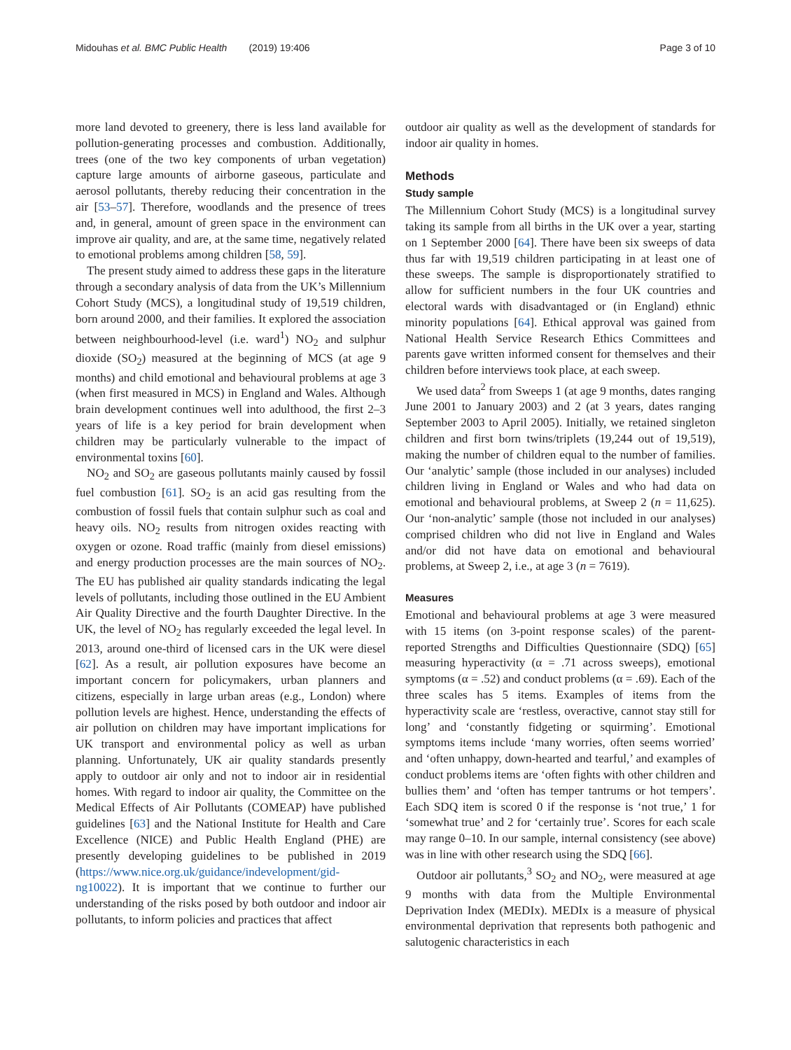Midouhas et al. BMC Public Health (2019) 19:406 Page 3 of 10
more land devoted to greenery, there is less land available for pollution-generating processes and combustion. Additionally, trees (one of the two key components of urban vegetation) capture large amounts of airborne gaseous, particulate and aerosol pollutants, thereby reducing their concentration in the air [53–57]. Therefore, woodlands and the presence of trees and, in general, amount of green space in the environment can improve air quality, and are, at the same time, negatively related to emotional problems among children [58, 59].
The present study aimed to address these gaps in the literature through a secondary analysis of data from the UK’s Millennium Cohort Study (MCS), a longitudinal study of 19,519 children, born around 2000, and their families. It explored the association between neighbourhood-level (i.e. ward<sup>1</sup>) NO<sub>2</sub> and sulphur dioxide (SO<sub>2</sub>) measured at the beginning of MCS (at age 9 months) and child emotional and behavioural problems at age 3 (when first measured in MCS) in England and Wales. Although brain development continues well into adulthood, the first 2–3 years of life is a key period for brain development when children may be particularly vulnerable to the impact of environmental toxins [60].
NO<sub>2</sub> and SO<sub>2</sub> are gaseous pollutants mainly caused by fossil fuel combustion [61]. SO<sub>2</sub> is an acid gas resulting from the combustion of fossil fuels that contain sulphur such as coal and heavy oils. NO<sub>2</sub> results from nitrogen oxides reacting with oxygen or ozone. Road traffic (mainly from diesel emissions) and energy production processes are the main sources of NO<sub>2</sub>. The EU has published air quality standards indicating the legal levels of pollutants, including those outlined in the EU Ambient Air Quality Directive and the fourth Daughter Directive. In the UK, the level of NO<sub>2</sub> has regularly exceeded the legal level. In 2013, around one-third of licensed cars in the UK were diesel [62]. As a result, air pollution exposures have become an important concern for policymakers, urban planners and citizens, especially in large urban areas (e.g., London) where pollution levels are highest. Hence, understanding the effects of air pollution on children may have important implications for UK transport and environmental policy as well as urban planning. Unfortunately, UK air quality standards presently apply to outdoor air only and not to indoor air in residential homes. With regard to indoor air quality, the Committee on the Medical Effects of Air Pollutants (COMEAP) have published guidelines [63] and the National Institute for Health and Care Excellence (NICE) and Public Health England (PHE) are presently developing guidelines to be published in 2019 (https://www.nice.org.uk/guidance/indevelopment/gid-ng10022). It is important that we continue to further our understanding of the risks posed by both outdoor and indoor air pollutants, to inform policies and practices that affect
outdoor air quality as well as the development of standards for indoor air quality in homes.
Methods
Study sample
The Millennium Cohort Study (MCS) is a longitudinal survey taking its sample from all births in the UK over a year, starting on 1 September 2000 [64]. There have been six sweeps of data thus far with 19,519 children participating in at least one of these sweeps. The sample is disproportionately stratified to allow for sufficient numbers in the four UK countries and electoral wards with disadvantaged or (in England) ethnic minority populations [64]. Ethical approval was gained from National Health Service Research Ethics Committees and parents gave written informed consent for themselves and their children before interviews took place, at each sweep.
We used data<sup>2</sup> from Sweeps 1 (at age 9 months, dates ranging June 2001 to January 2003) and 2 (at 3 years, dates ranging September 2003 to April 2005). Initially, we retained singleton children and first born twins/triplets (19,244 out of 19,519), making the number of children equal to the number of families. Our ‘analytic’ sample (those included in our analyses) included children living in England or Wales and who had data on emotional and behavioural problems, at Sweep 2 (n = 11,625). Our ‘non-analytic’ sample (those not included in our analyses) comprised children who did not live in England and Wales and/or did not have data on emotional and behavioural problems, at Sweep 2, i.e., at age 3 (n = 7619).
Measures
Emotional and behavioural problems at age 3 were measured with 15 items (on 3-point response scales) of the parent-reported Strengths and Difficulties Questionnaire (SDQ) [65] measuring hyperactivity (α = .71 across sweeps), emotional symptoms (α = .52) and conduct problems (α = .69). Each of the three scales has 5 items. Examples of items from the hyperactivity scale are ‘restless, overactive, cannot stay still for long’ and ‘constantly fidgeting or squirming’. Emotional symptoms items include ‘many worries, often seems worried’ and ‘often unhappy, down-hearted and tearful,’ and examples of conduct problems items are ‘often fights with other children and bullies them’ and ‘often has temper tantrums or hot tempers’. Each SDQ item is scored 0 if the response is ‘not true,’ 1 for ‘somewhat true’ and 2 for ‘certainly true’. Scores for each scale may range 0–10. In our sample, internal consistency (see above) was in line with other research using the SDQ [66].
Outdoor air pollutants,<sup>3</sup> SO<sub>2</sub> and NO<sub>2</sub>, were measured at age 9 months with data from the Multiple Environmental Deprivation Index (MEDIx). MEDIx is a measure of physical environmental deprivation that represents both pathogenic and salutogenic characteristics in each